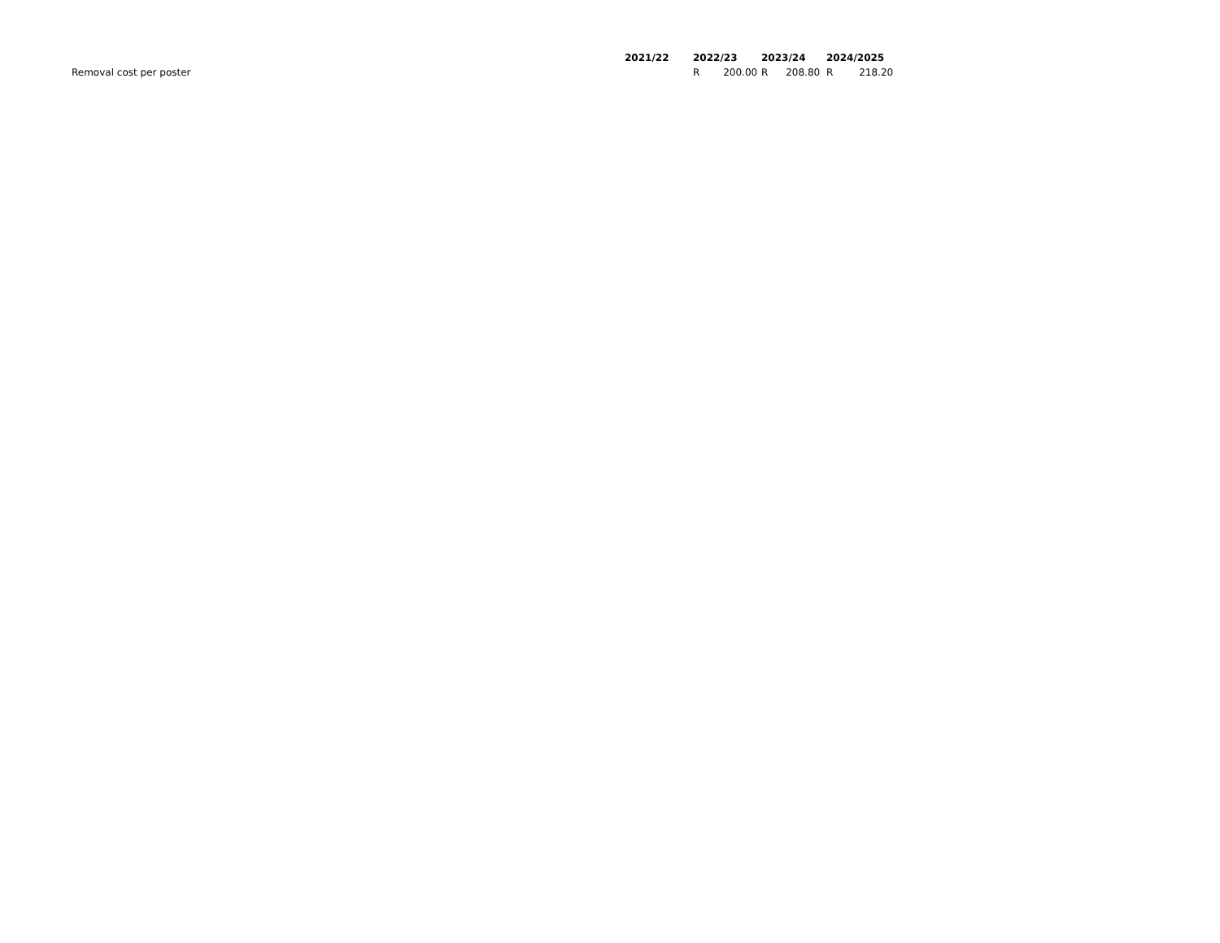| | 2021/22 | 2022/23 | 2023/24 | 2024/2025 |
| Removal cost per poster | | R 200.00 | R 208.80 | R 218.20 |